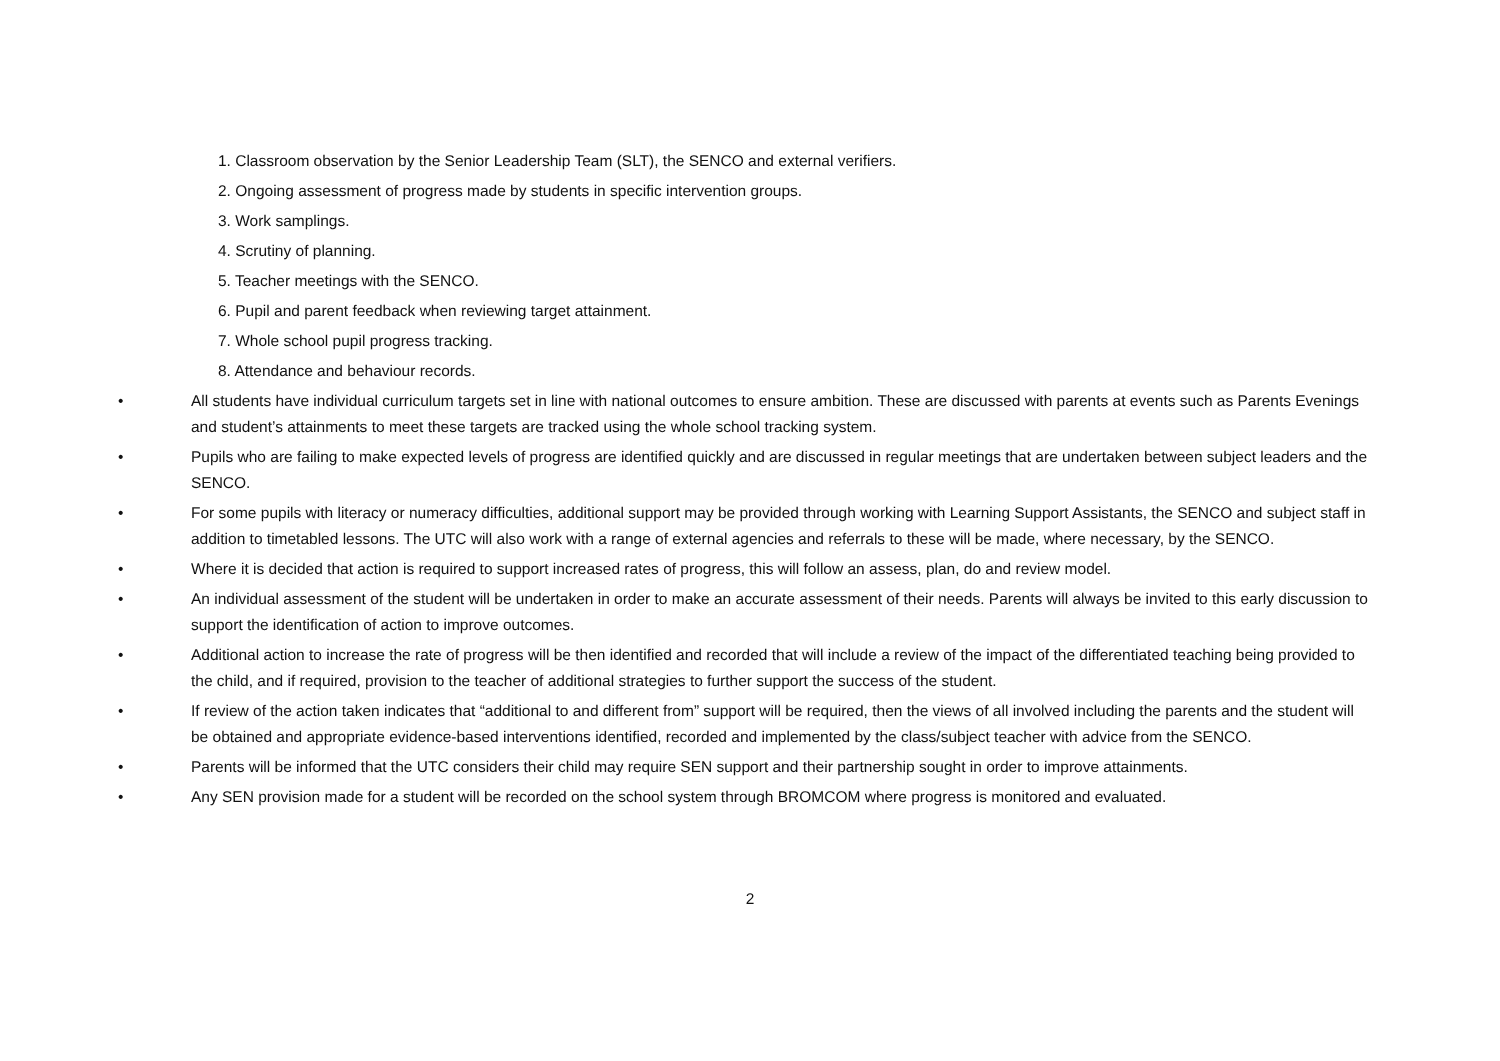1. Classroom observation by the Senior Leadership Team (SLT), the SENCO and external verifiers.
2. Ongoing assessment of progress made by students in specific intervention groups.
3. Work samplings.
4. Scrutiny of planning.
5. Teacher meetings with the SENCO.
6. Pupil and parent feedback when reviewing target attainment.
7. Whole school pupil progress tracking.
8. Attendance and behaviour records.
• All students have individual curriculum targets set in line with national outcomes to ensure ambition. These are discussed with parents at events such as Parents Evenings and student’s attainments to meet these targets are tracked using the whole school tracking system.
• Pupils who are failing to make expected levels of progress are identified quickly and are discussed in regular meetings that are undertaken between subject leaders and the SENCO.
• For some pupils with literacy or numeracy difficulties, additional support may be provided through working with Learning Support Assistants, the SENCO and subject staff in addition to timetabled lessons. The UTC will also work with a range of external agencies and referrals to these will be made, where necessary, by the SENCO.
• Where it is decided that action is required to support increased rates of progress, this will follow an assess, plan, do and review model.
• An individual assessment of the student will be undertaken in order to make an accurate assessment of their needs. Parents will always be invited to this early discussion to support the identification of action to improve outcomes.
• Additional action to increase the rate of progress will be then identified and recorded that will include a review of the impact of the differentiated teaching being provided to the child, and if required, provision to the teacher of additional strategies to further support the success of the student.
• If review of the action taken indicates that “additional to and different from” support will be required, then the views of all involved including the parents and the student will be obtained and appropriate evidence-based interventions identified, recorded and implemented by the class/subject teacher with advice from the SENCO.
• Parents will be informed that the UTC considers their child may require SEN support and their partnership sought in order to improve attainments.
• Any SEN provision made for a student will be recorded on the school system through BROMCOM where progress is monitored and evaluated.
2